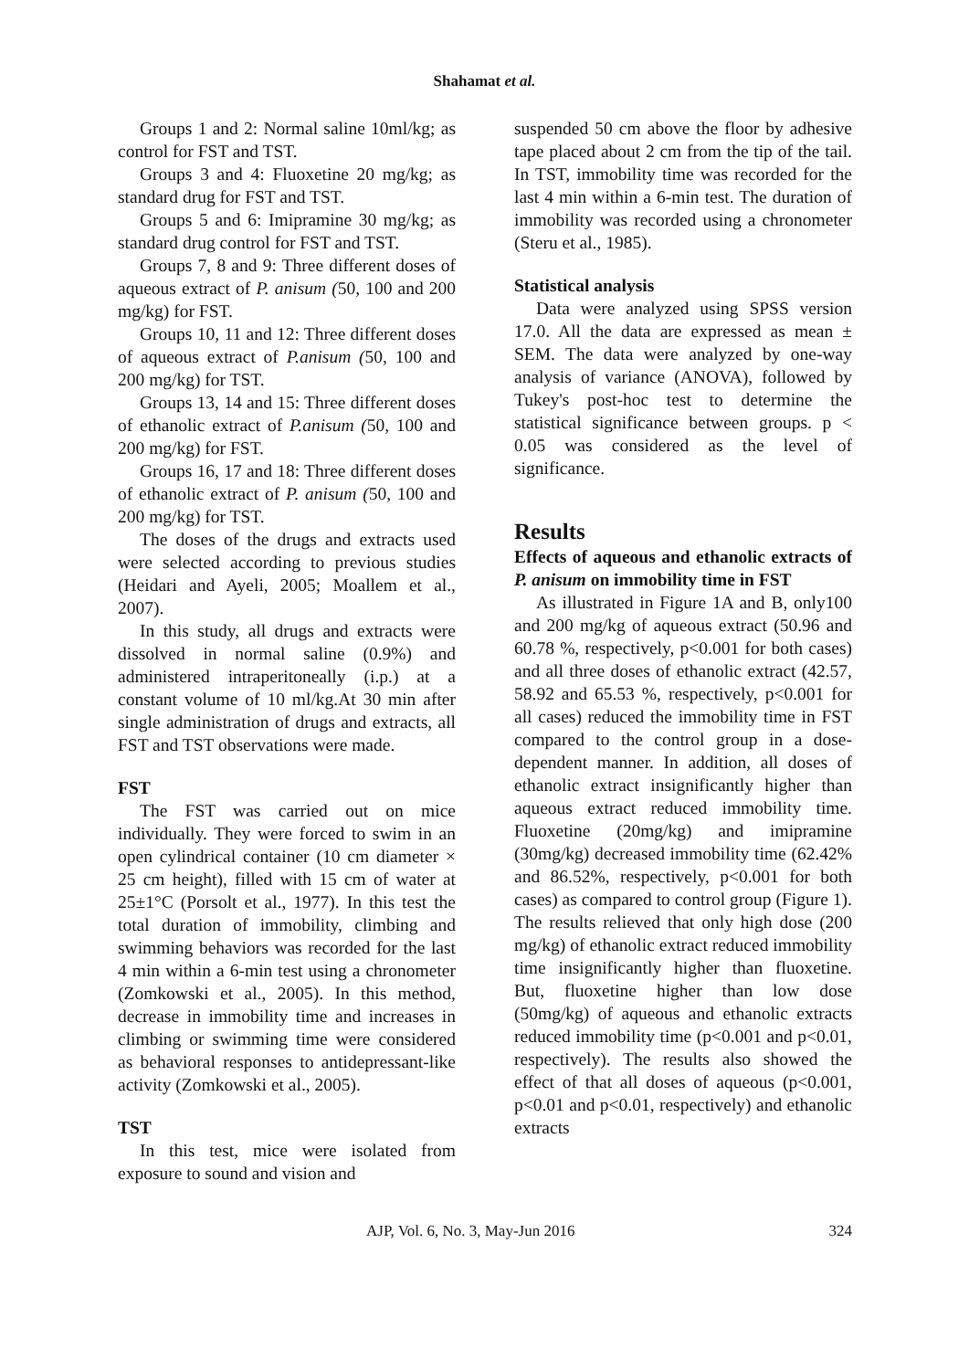Shahamat et al.
Groups 1 and 2: Normal saline 10ml/kg; as control for FST and TST.
Groups 3 and 4: Fluoxetine 20 mg/kg; as standard drug for FST and TST.
Groups 5 and 6: Imipramine 30 mg/kg; as standard drug control for FST and TST.
Groups 7, 8 and 9: Three different doses of aqueous extract of P. anisum (50, 100 and 200 mg/kg) for FST.
Groups 10, 11 and 12: Three different doses of aqueous extract of P.anisum (50, 100 and 200 mg/kg) for TST.
Groups 13, 14 and 15: Three different doses of ethanolic extract of P.anisum (50, 100 and 200 mg/kg) for FST.
Groups 16, 17 and 18: Three different doses of ethanolic extract of P. anisum (50, 100 and 200 mg/kg) for TST.
The doses of the drugs and extracts used were selected according to previous studies (Heidari and Ayeli, 2005; Moallem et al., 2007).
In this study, all drugs and extracts were dissolved in normal saline (0.9%) and administered intraperitoneally (i.p.) at a constant volume of 10 ml/kg.At 30 min after single administration of drugs and extracts, all FST and TST observations were made.
FST
The FST was carried out on mice individually. They were forced to swim in an open cylindrical container (10 cm diameter × 25 cm height), filled with 15 cm of water at 25±1°C (Porsolt et al., 1977). In this test the total duration of immobility, climbing and swimming behaviors was recorded for the last 4 min within a 6-min test using a chronometer (Zomkowski et al., 2005). In this method, decrease in immobility time and increases in climbing or swimming time were considered as behavioral responses to antidepressant-like activity (Zomkowski et al., 2005).
TST
In this test, mice were isolated from exposure to sound and vision and
suspended 50 cm above the floor by adhesive tape placed about 2 cm from the tip of the tail. In TST, immobility time was recorded for the last 4 min within a 6-min test. The duration of immobility was recorded using a chronometer (Steru et al., 1985).
Statistical analysis
Data were analyzed using SPSS version 17.0. All the data are expressed as mean ± SEM. The data were analyzed by one-way analysis of variance (ANOVA), followed by Tukey's post-hoc test to determine the statistical significance between groups. p < 0.05 was considered as the level of significance.
Results
Effects of aqueous and ethanolic extracts of P. anisum on immobility time in FST
As illustrated in Figure 1A and B, only100 and 200 mg/kg of aqueous extract (50.96 and 60.78 %, respectively, p<0.001 for both cases) and all three doses of ethanolic extract (42.57, 58.92 and 65.53 %, respectively, p<0.001 for all cases) reduced the immobility time in FST compared to the control group in a dose-dependent manner. In addition, all doses of ethanolic extract insignificantly higher than aqueous extract reduced immobility time. Fluoxetine (20mg/kg) and imipramine (30mg/kg) decreased immobility time (62.42% and 86.52%, respectively, p<0.001 for both cases) as compared to control group (Figure 1). The results relieved that only high dose (200 mg/kg) of ethanolic extract reduced immobility time insignificantly higher than fluoxetine. But, fluoxetine higher than low dose (50mg/kg) of aqueous and ethanolic extracts reduced immobility time (p<0.001 and p<0.01, respectively). The results also showed the effect of that all doses of aqueous (p<0.001, p<0.01 and p<0.01, respectively) and ethanolic extracts
AJP, Vol. 6, No. 3, May-Jun 2016 324